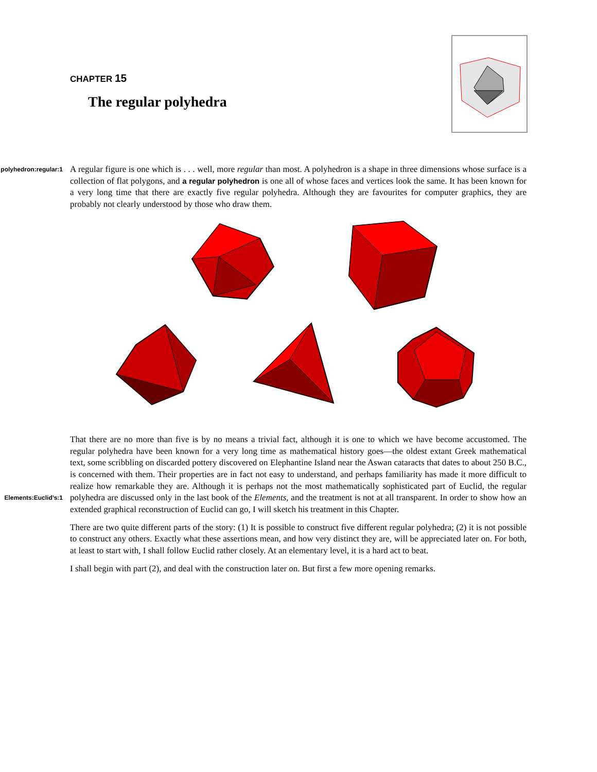CHAPTER 15
The regular polyhedra
A regular figure is one which is . . . well, more regular than most. A polyhedron is a shape in three dimensions polyhedron:regular:1 whose surface is a collection of flat polygons, and a regular polyhedron is one all of whose faces and vertices look the same. It has been known for a very long time that there are exactly five regular polyhedra. Although they are favourites for computer graphics, they are probably not clearly understood by those who draw them.
That there are no more than five is by no means a trivial fact, although it is one to which we have become accustomed. The regular polyhedra have been known for a very long time as mathematical history goes—the oldest extant Greek mathematical text, some scribbling on discarded pottery discovered on Elephantine Island near the Aswan cataracts that dates to about 250 B.C., is concerned with them. Their properties are in fact not easy to understand, and perhaps familiarity has made it more difficult to realize how remarkable they are. Although it is perhaps not the most mathematically sophisticated part of Euclid, the regular polyhedra are discussed only Elements:Euclid’s:1 in the last book of the Elements, and the treatment is not at all transparent. In order to show how an extended graphical reconstruction of Euclid can go, I will sketch his treatment in this Chapter.
There are two quite different parts of the story: (1) It is possible to construct five different regular polyhedra; (2) it is not possible to construct any others. Exactly what these assertions mean, and how very distinct they are, will be appreciated later on. For both, at least to start with, I shall follow Euclid rather closely. At an elementary level, it is a hard act to beat.
I shall begin with part (2), and deal with the construction later on. But first a few more opening remarks.